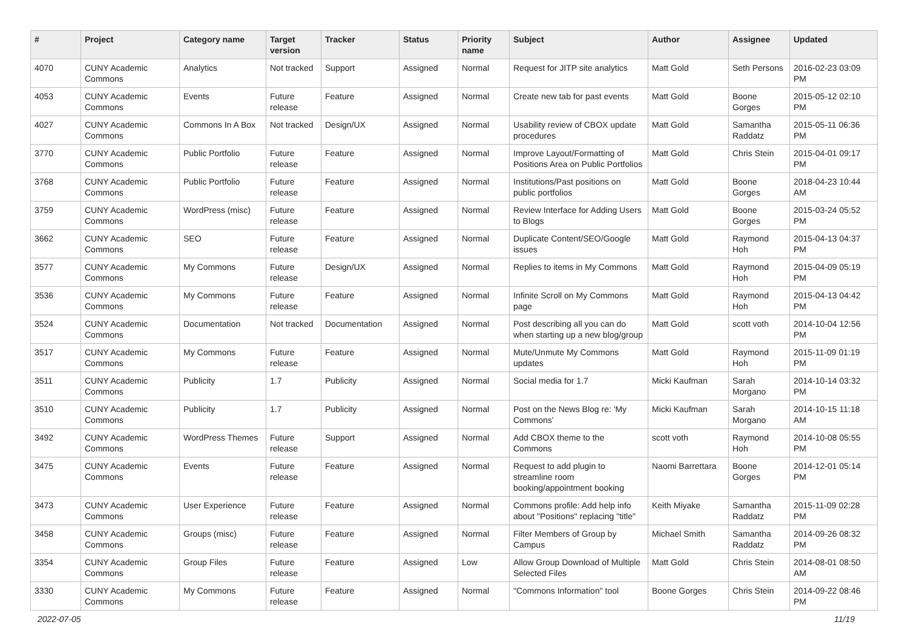| # | Project | Category name | Target version | Tracker | Status | Priority name | Subject | Author | Assignee | Updated |
| --- | --- | --- | --- | --- | --- | --- | --- | --- | --- | --- |
| 4070 | CUNY Academic Commons | Analytics | Not tracked | Support | Assigned | Normal | Request for JITP site analytics | Matt Gold | Seth Persons | 2016-02-23 03:09 PM |
| 4053 | CUNY Academic Commons | Events | Future release | Feature | Assigned | Normal | Create new tab for past events | Matt Gold | Boone Gorges | 2015-05-12 02:10 PM |
| 4027 | CUNY Academic Commons | Commons In A Box | Not tracked | Design/UX | Assigned | Normal | Usability review of CBOX update procedures | Matt Gold | Samantha Raddatz | 2015-05-11 06:36 PM |
| 3770 | CUNY Academic Commons | Public Portfolio | Future release | Feature | Assigned | Normal | Improve Layout/Formatting of Positions Area on Public Portfolios | Matt Gold | Chris Stein | 2015-04-01 09:17 PM |
| 3768 | CUNY Academic Commons | Public Portfolio | Future release | Feature | Assigned | Normal | Institutions/Past positions on public portfolios | Matt Gold | Boone Gorges | 2018-04-23 10:44 AM |
| 3759 | CUNY Academic Commons | WordPress (misc) | Future release | Feature | Assigned | Normal | Review Interface for Adding Users to Blogs | Matt Gold | Boone Gorges | 2015-03-24 05:52 PM |
| 3662 | CUNY Academic Commons | SEO | Future release | Feature | Assigned | Normal | Duplicate Content/SEO/Google issues | Matt Gold | Raymond Hoh | 2015-04-13 04:37 PM |
| 3577 | CUNY Academic Commons | My Commons | Future release | Design/UX | Assigned | Normal | Replies to items in My Commons | Matt Gold | Raymond Hoh | 2015-04-09 05:19 PM |
| 3536 | CUNY Academic Commons | My Commons | Future release | Feature | Assigned | Normal | Infinite Scroll on My Commons page | Matt Gold | Raymond Hoh | 2015-04-13 04:42 PM |
| 3524 | CUNY Academic Commons | Documentation | Not tracked | Documentation | Assigned | Normal | Post describing all you can do when starting up a new blog/group | Matt Gold | scott voth | 2014-10-04 12:56 PM |
| 3517 | CUNY Academic Commons | My Commons | Future release | Feature | Assigned | Normal | Mute/Unmute My Commons updates | Matt Gold | Raymond Hoh | 2015-11-09 01:19 PM |
| 3511 | CUNY Academic Commons | Publicity | 1.7 | Publicity | Assigned | Normal | Social media for 1.7 | Micki Kaufman | Sarah Morgano | 2014-10-14 03:32 PM |
| 3510 | CUNY Academic Commons | Publicity | 1.7 | Publicity | Assigned | Normal | Post on the News Blog re: 'My Commons' | Micki Kaufman | Sarah Morgano | 2014-10-15 11:18 AM |
| 3492 | CUNY Academic Commons | WordPress Themes | Future release | Support | Assigned | Normal | Add CBOX theme to the Commons | scott voth | Raymond Hoh | 2014-10-08 05:55 PM |
| 3475 | CUNY Academic Commons | Events | Future release | Feature | Assigned | Normal | Request to add plugin to streamline room booking/appointment booking | Naomi Barrettara | Boone Gorges | 2014-12-01 05:14 PM |
| 3473 | CUNY Academic Commons | User Experience | Future release | Feature | Assigned | Normal | Commons profile: Add help info about "Positions" replacing "title" | Keith Miyake | Samantha Raddatz | 2015-11-09 02:28 PM |
| 3458 | CUNY Academic Commons | Groups (misc) | Future release | Feature | Assigned | Normal | Filter Members of Group by Campus | Michael Smith | Samantha Raddatz | 2014-09-26 08:32 PM |
| 3354 | CUNY Academic Commons | Group Files | Future release | Feature | Assigned | Low | Allow Group Download of Multiple Selected Files | Matt Gold | Chris Stein | 2014-08-01 08:50 AM |
| 3330 | CUNY Academic Commons | My Commons | Future release | Feature | Assigned | Normal | "Commons Information" tool | Boone Gorges | Chris Stein | 2014-09-22 08:46 PM |
2022-07-05 11/19